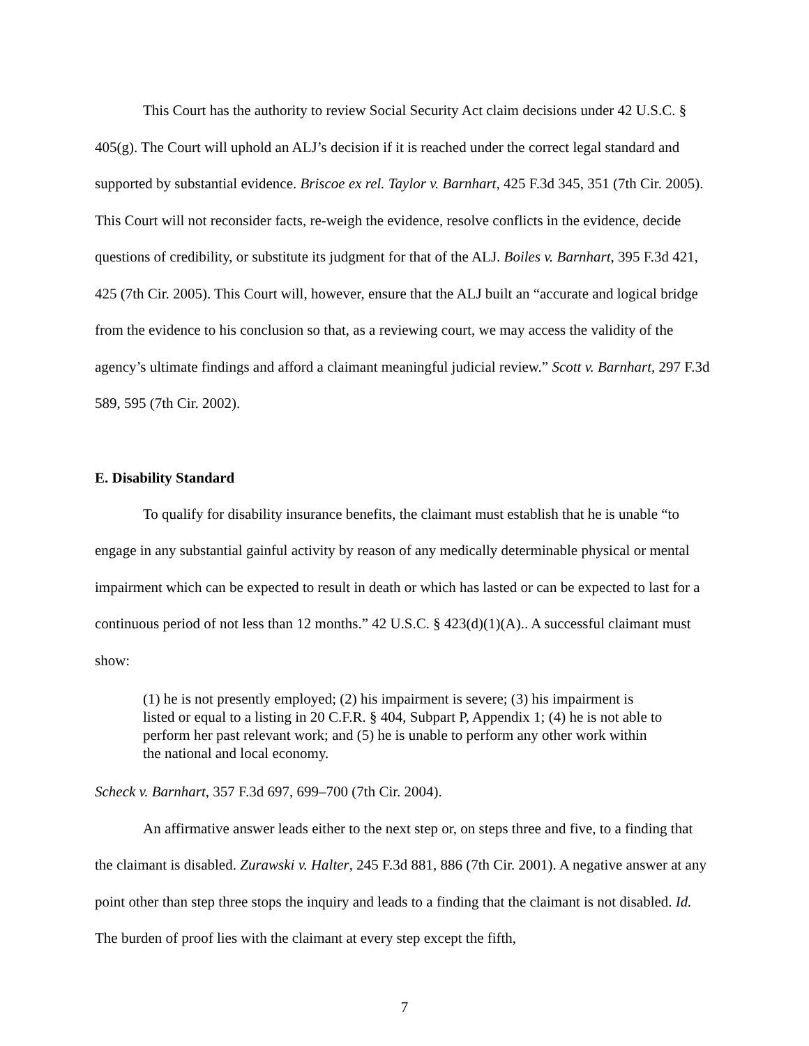This Court has the authority to review Social Security Act claim decisions under 42 U.S.C. § 405(g). The Court will uphold an ALJ’s decision if it is reached under the correct legal standard and supported by substantial evidence. Briscoe ex rel. Taylor v. Barnhart, 425 F.3d 345, 351 (7th Cir. 2005). This Court will not reconsider facts, re-weigh the evidence, resolve conflicts in the evidence, decide questions of credibility, or substitute its judgment for that of the ALJ. Boiles v. Barnhart, 395 F.3d 421, 425 (7th Cir. 2005). This Court will, however, ensure that the ALJ built an “accurate and logical bridge from the evidence to his conclusion so that, as a reviewing court, we may access the validity of the agency’s ultimate findings and afford a claimant meaningful judicial review.” Scott v. Barnhart, 297 F.3d 589, 595 (7th Cir. 2002).
E. Disability Standard
To qualify for disability insurance benefits, the claimant must establish that he is unable “to engage in any substantial gainful activity by reason of any medically determinable physical or mental impairment which can be expected to result in death or which has lasted or can be expected to last for a continuous period of not less than 12 months.” 42 U.S.C. § 423(d)(1)(A).. A successful claimant must show:
(1) he is not presently employed; (2) his impairment is severe; (3) his impairment is listed or equal to a listing in 20 C.F.R. § 404, Subpart P, Appendix 1; (4) he is not able to perform her past relevant work; and (5) he is unable to perform any other work within the national and local economy.
Scheck v. Barnhart, 357 F.3d 697, 699–700 (7th Cir. 2004).
An affirmative answer leads either to the next step or, on steps three and five, to a finding that the claimant is disabled. Zurawski v. Halter, 245 F.3d 881, 886 (7th Cir. 2001). A negative answer at any point other than step three stops the inquiry and leads to a finding that the claimant is not disabled. Id. The burden of proof lies with the claimant at every step except the fifth,
7